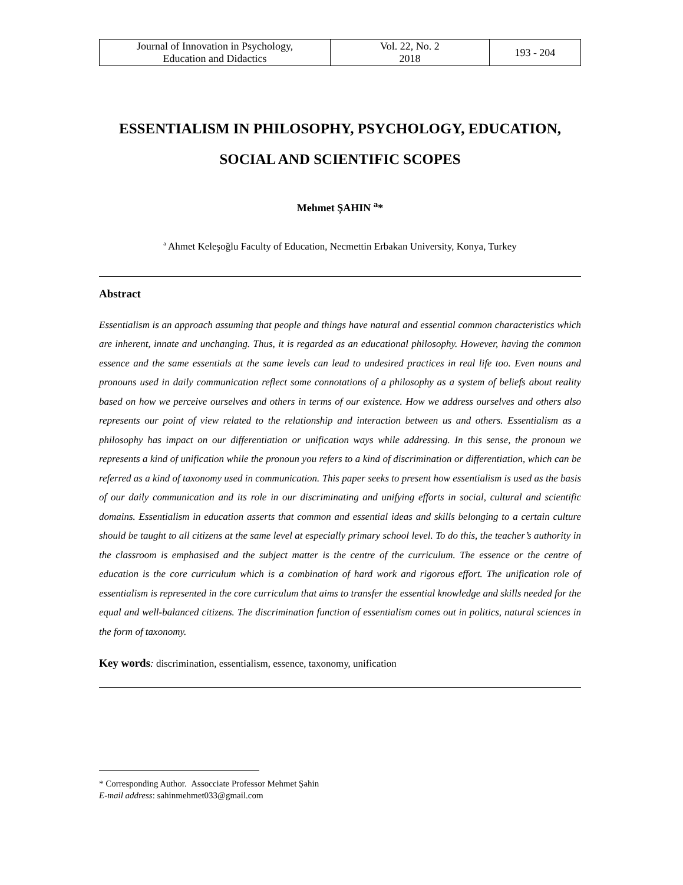| Journal of Innovation in Psychology, Education and Didactics | Vol. 22, No. 2 2018 | 193 - 204 |
ESSENTIALISM IN PHILOSOPHY, PSYCHOLOGY, EDUCATION, SOCIAL AND SCIENTIFIC SCOPES
Mehmet ŞAHIN <sup>a</sup>*
<sup>a</sup> Ahmet Keleşoğlu Faculty of Education, Necmettin Erbakan University, Konya, Turkey
Abstract
Essentialism is an approach assuming that people and things have natural and essential common characteristics which are inherent, innate and unchanging. Thus, it is regarded as an educational philosophy. However, having the common essence and the same essentials at the same levels can lead to undesired practices in real life too. Even nouns and pronouns used in daily communication reflect some connotations of a philosophy as a system of beliefs about reality based on how we perceive ourselves and others in terms of our existence. How we address ourselves and others also represents our point of view related to the relationship and interaction between us and others. Essentialism as a philosophy has impact on our differentiation or unification ways while addressing. In this sense, the pronoun we represents a kind of unification while the pronoun you refers to a kind of discrimination or differentiation, which can be referred as a kind of taxonomy used in communication. This paper seeks to present how essentialism is used as the basis of our daily communication and its role in our discriminating and unifying efforts in social, cultural and scientific domains. Essentialism in education asserts that common and essential ideas and skills belonging to a certain culture should be taught to all citizens at the same level at especially primary school level. To do this, the teacher’s authority in the classroom is emphasised and the subject matter is the centre of the curriculum. The essence or the centre of education is the core curriculum which is a combination of hard work and rigorous effort. The unification role of essentialism is represented in the core curriculum that aims to transfer the essential knowledge and skills needed for the equal and well-balanced citizens. The discrimination function of essentialism comes out in politics, natural sciences in the form of taxonomy.
Key words: discrimination, essentialism, essence, taxonomy, unification
* Corresponding Author. Assocciate Professor Mehmet Șahin
E-mail address: sahinmehmet033@gmail.com